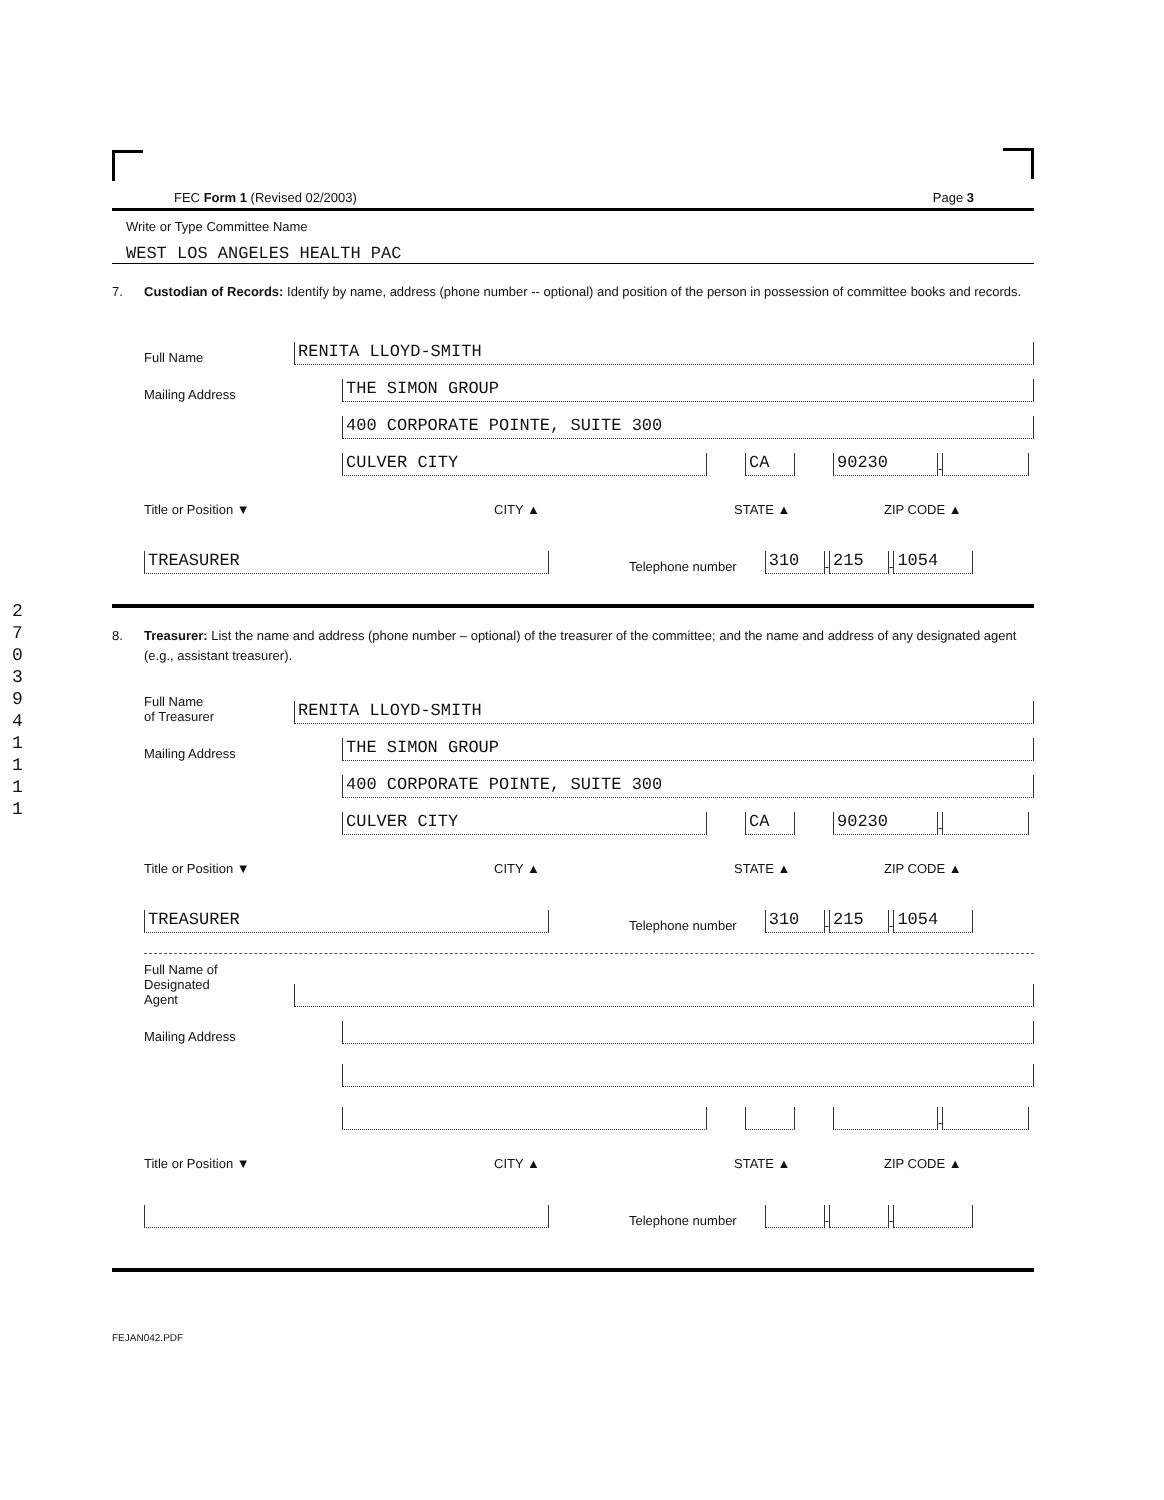FEC Form 1 (Revised 02/2003) Page 3
Write or Type Committee Name
WEST LOS ANGELES HEALTH PAC
7. Custodian of Records: Identify by name, address (phone number -- optional) and position of the person in possession of committee books and records.
Full Name RENITA LLOYD-SMITH
Mailing Address THE SIMON GROUP
400 CORPORATE POINTE, SUITE 300
CULVER CITY CA 90230 -
Title or Position ▼ CITY ▲ STATE ▲ ZIP CODE ▲
TREASURER Telephone number 310 - 215 - 1054
8. Treasurer: List the name and address (phone number – optional) of the treasurer of the committee; and the name and address of any designated agent (e.g., assistant treasurer).
Full Name
of Treasurer RENITA LLOYD-SMITH
Mailing Address THE SIMON GROUP
400 CORPORATE POINTE, SUITE 300
CULVER CITY CA 90230 -
Title or Position ▼ CITY ▲ STATE ▲ ZIP CODE ▲
TREASURER Telephone number 310 - 215 - 1054
Full Name of
Designated
Agent
Mailing Address
-
Title or Position ▼ CITY ▲ STATE ▲ ZIP CODE ▲
Telephone number - -
FEJAN042.PDF
2
7
0
3
9
4
1
1
1
1